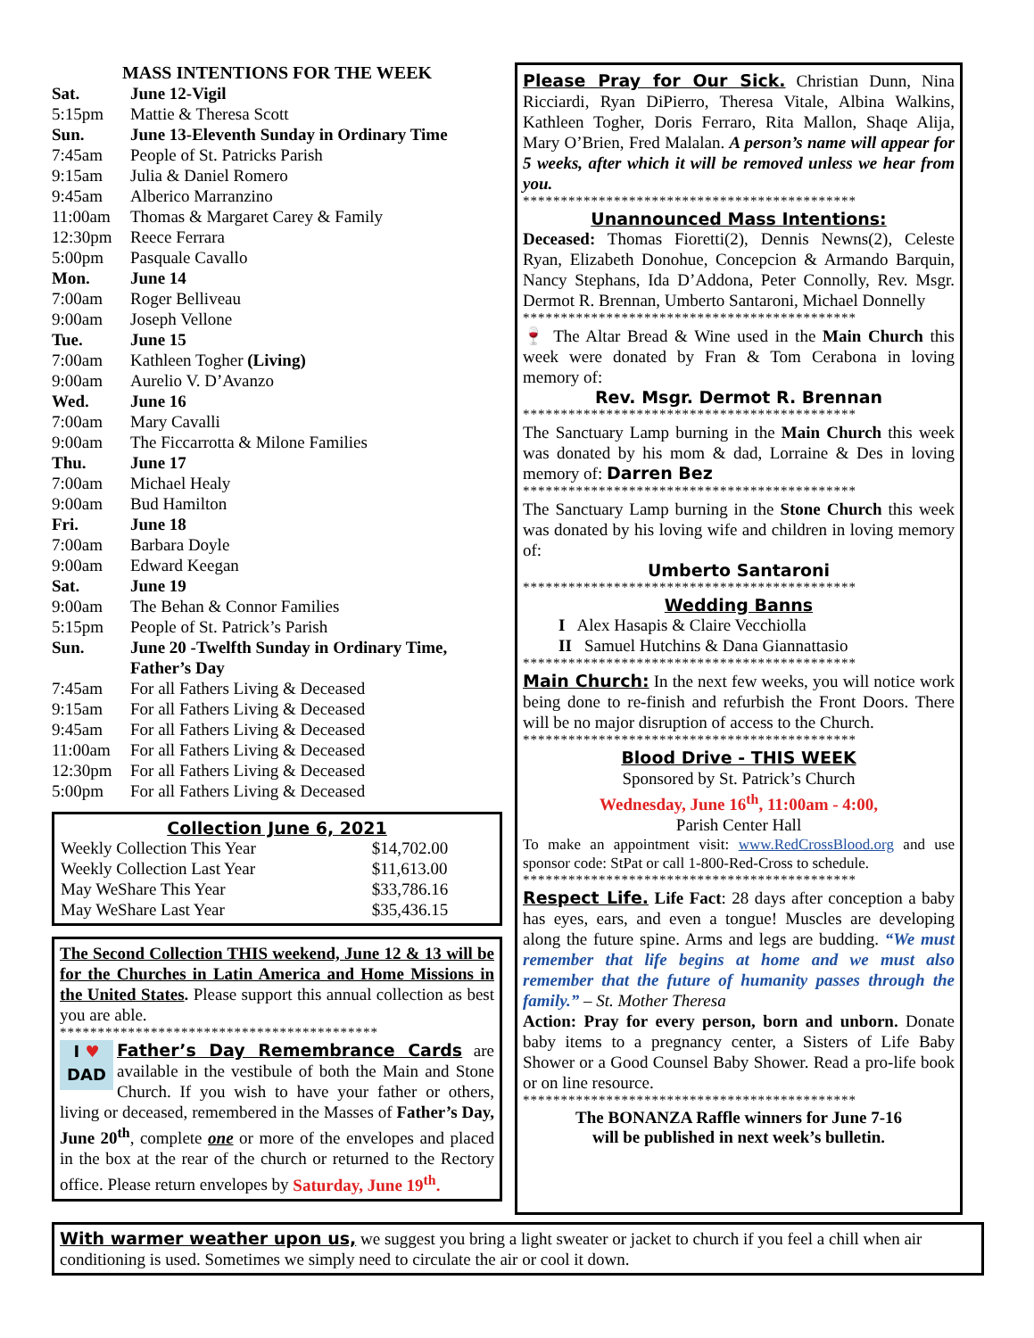MASS INTENTIONS FOR THE WEEK
| Sat. | June 12-Vigil |
| 5:15pm | Mattie & Theresa Scott |
| Sun. | June 13-Eleventh Sunday in Ordinary Time |
| 7:45am | People of St. Patricks Parish |
| 9:15am | Julia & Daniel Romero |
| 9:45am | Alberico Marranzino |
| 11:00am | Thomas & Margaret Carey & Family |
| 12:30pm | Reece Ferrara |
| 5:00pm | Pasquale Cavallo |
| Mon. | June 14 |
| 7:00am | Roger Belliveau |
| 9:00am | Joseph Vellone |
| Tue. | June 15 |
| 7:00am | Kathleen Togher (Living) |
| 9:00am | Aurelio V. D’Avanzo |
| Wed. | June 16 |
| 7:00am | Mary Cavalli |
| 9:00am | The Ficcarrotta & Milone Families |
| Thu. | June 17 |
| 7:00am | Michael Healy |
| 9:00am | Bud Hamilton |
| Fri. | June 18 |
| 7:00am | Barbara Doyle |
| 9:00am | Edward Keegan |
| Sat. | June 19 |
| 9:00am | The Behan & Connor Families |
| 5:15pm | People of St. Patrick’s Parish |
| Sun. | June 20 -Twelfth Sunday in Ordinary Time, Father’s Day |
| 7:45am | For all Fathers Living & Deceased |
| 9:15am | For all Fathers Living & Deceased |
| 9:45am | For all Fathers Living & Deceased |
| 11:00am | For all Fathers Living & Deceased |
| 12:30pm | For all Fathers Living & Deceased |
| 5:00pm | For all Fathers Living & Deceased |
Collection June 6, 2021
| Weekly Collection This Year | $14,702.00 |
| Weekly Collection Last Year | $11,613.00 |
| May WeShare This Year | $33,786.16 |
| May WeShare Last Year | $35,436.15 |
The Second Collection THIS weekend, June 12 & 13 will be for the Churches in Latin America and Home Missions in the United States. Please support this annual collection as best you are able.
******************************************
I ♥
DAD Father’s Day Remembrance Cards are available in the vestibule of both the Main and Stone Church. If you wish to have your father or others, living or deceased, remembered in the Masses of Father’s Day, June 20<sup>th</sup>, complete one or more of the envelopes and placed in the box at the rear of the church or returned to the Rectory office. Please return envelopes by Saturday, June 19<sup>th</sup>.
Please Pray for Our Sick. Christian Dunn, Nina Ricciardi, Ryan DiPierro, Theresa Vitale, Albina Walkins, Kathleen Togher, Doris Ferraro, Rita Mallon, Shaqe Alija, Mary O’Brien, Fred Malalan. A person’s name will appear for 5 weeks, after which it will be removed unless we hear from you.
********************************************
Unannounced Mass Intentions:
Deceased: Thomas Fioretti(2), Dennis Newns(2), Celeste Ryan, Elizabeth Donohue, Concepcion & Armando Barquin, Nancy Stephans, Ida D’Addona, Peter Connolly, Rev. Msgr. Dermot R. Brennan, Umberto Santaroni, Michael Donnelly
********************************************
🍷 The Altar Bread & Wine used in the Main Church this week were donated by Fran & Tom Cerabona in loving memory of:
Rev. Msgr. Dermot R. Brennan
********************************************
The Sanctuary Lamp burning in the Main Church this week was donated by his mom & dad, Lorraine & Des in loving memory of: Darren Bez
********************************************
The Sanctuary Lamp burning in the Stone Church this week was donated by his loving wife and children in loving memory of:
Umberto Santaroni
********************************************
Wedding Banns
I Alex Hasapis & Claire Vecchiolla
II Samuel Hutchins & Dana Giannattasio
********************************************
Main Church: In the next few weeks, you will notice work being done to re-finish and refurbish the Front Doors. There will be no major disruption of access to the Church.
********************************************
Blood Drive - THIS WEEK
Sponsored by St. Patrick’s Church
Wednesday, June 16<sup>th</sup>, 11:00am - 4:00,
Parish Center Hall
To make an appointment visit: www.RedCrossBlood.org and use sponsor code: StPat or call 1-800-Red-Cross to schedule.
********************************************
Respect Life. Life Fact: 28 days after conception a baby has eyes, ears, and even a tongue! Muscles are developing along the future spine. Arms and legs are budding. “We must remember that life begins at home and we must also remember that the future of humanity passes through the family.” – St. Mother Theresa
Action: Pray for every person, born and unborn. Donate baby items to a pregnancy center, a Sisters of Life Baby Shower or a Good Counsel Baby Shower. Read a pro-life book or on line resource.
********************************************
The BONANZA Raffle winners for June 7-16
will be published in next week’s bulletin.
With warmer weather upon us, we suggest you bring a light sweater or jacket to church if you feel a chill when air conditioning is used. Sometimes we simply need to circulate the air or cool it down.